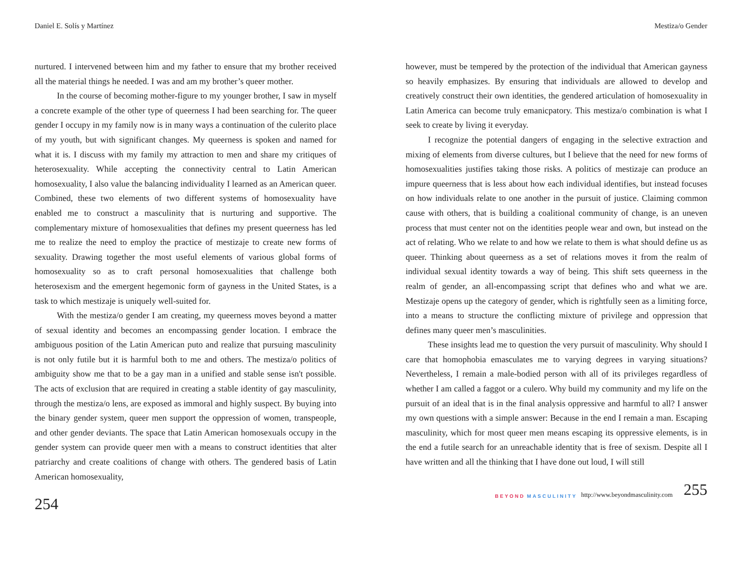Daniel E. Solís y Martínez
nurtured. I intervened between him and my father to ensure that my brother received all the material things he needed. I was and am my brother’s queer mother.
In the course of becoming mother-figure to my younger brother, I saw in myself a concrete example of the other type of queerness I had been searching for. The queer gender I occupy in my family now is in many ways a continuation of the culerito place of my youth, but with significant changes. My queerness is spoken and named for what it is. I discuss with my family my attraction to men and share my critiques of heterosexuality. While accepting the connectivity central to Latin American homosexuality, I also value the balancing individuality I learned as an American queer. Combined, these two elements of two different systems of homosexuality have enabled me to construct a masculinity that is nurturing and supportive. The complementary mixture of homosexualities that defines my present queerness has led me to realize the need to employ the practice of mestizaje to create new forms of sexuality. Drawing together the most useful elements of various global forms of homosexuality so as to craft personal homosexualities that challenge both heterosexism and the emergent hegemonic form of gayness in the United States, is a task to which mestizaje is uniquely well-suited for.
With the mestiza/o gender I am creating, my queerness moves beyond a matter of sexual identity and becomes an encompassing gender location. I embrace the ambiguous position of the Latin American puto and realize that pursuing masculinity is not only futile but it is harmful both to me and others. The mestiza/o politics of ambiguity show me that to be a gay man in a unified and stable sense isn't possible. The acts of exclusion that are required in creating a stable identity of gay masculinity, through the mestiza/o lens, are exposed as immoral and highly suspect. By buying into the binary gender system, queer men support the oppression of women, transpeople, and other gender deviants. The space that Latin American homosexuals occupy in the gender system can provide queer men with a means to construct identities that alter patriarchy and create coalitions of change with others. The gendered basis of Latin American homosexuality,
254
Mestiza/o Gender
however, must be tempered by the protection of the individual that American gayness so heavily emphasizes. By ensuring that individuals are allowed to develop and creatively construct their own identities, the gendered articulation of homosexuality in Latin America can become truly emanicpatory. This mestiza/o combination is what I seek to create by living it everyday.
I recognize the potential dangers of engaging in the selective extraction and mixing of elements from diverse cultures, but I believe that the need for new forms of homosexualities justifies taking those risks. A politics of mestizaje can produce an impure queerness that is less about how each individual identifies, but instead focuses on how individuals relate to one another in the pursuit of justice. Claiming common cause with others, that is building a coalitional community of change, is an uneven process that must center not on the identities people wear and own, but instead on the act of relating. Who we relate to and how we relate to them is what should define us as queer. Thinking about queerness as a set of relations moves it from the realm of individual sexual identity towards a way of being. This shift sets queerness in the realm of gender, an all-encompassing script that defines who and what we are. Mestizaje opens up the category of gender, which is rightfully seen as a limiting force, into a means to structure the conflicting mixture of privilege and oppression that defines many queer men’s masculinities.
These insights lead me to question the very pursuit of masculinity. Why should I care that homophobia emasculates me to varying degrees in varying situations? Nevertheless, I remain a male-bodied person with all of its privileges regardless of whether I am called a faggot or a culero. Why build my community and my life on the pursuit of an ideal that is in the final analysis oppressive and harmful to all? I answer my own questions with a simple answer: Because in the end I remain a man. Escaping masculinity, which for most queer men means escaping its oppressive elements, is in the end a futile search for an unreachable identity that is free of sexism. Despite all I have written and all the thinking that I have done out loud, I will still
BEYOND MASCULINITY http://www.beyondmasculinity.com 255